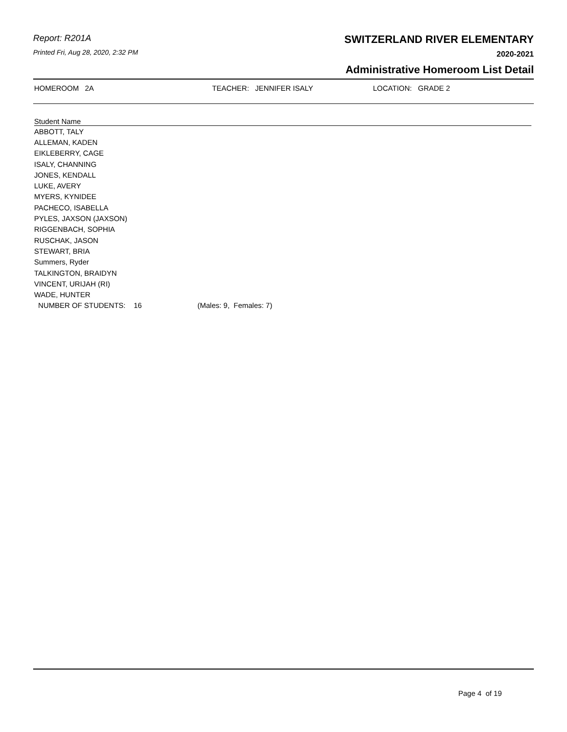Report: R201A
Printed Fri, Aug 28, 2020, 2:32 PM
SWITZERLAND RIVER ELEMENTARY
2020-2021
Administrative Homeroom List Detail
HOMEROOM 2A TEACHER: JENNIFER ISALY LOCATION: GRADE 2
| Student Name |
| --- |
| ABBOTT, TALY |
| ALLEMAN, KADEN |
| EIKLEBERRY, CAGE |
| ISALY, CHANNING |
| JONES, KENDALL |
| LUKE, AVERY |
| MYERS, KYNIDEE |
| PACHECO, ISABELLA |
| PYLES, JAXSON (JAXSON) |
| RIGGENBACH, SOPHIA |
| RUSCHAK, JASON |
| STEWART, BRIA |
| Summers, Ryder |
| TALKINGTON, BRAIDYN |
| VINCENT, URIJAH (RI) |
| WADE, HUNTER |
| NUMBER OF STUDENTS: 16 (Males: 9, Females: 7) |
Page 4 of 19